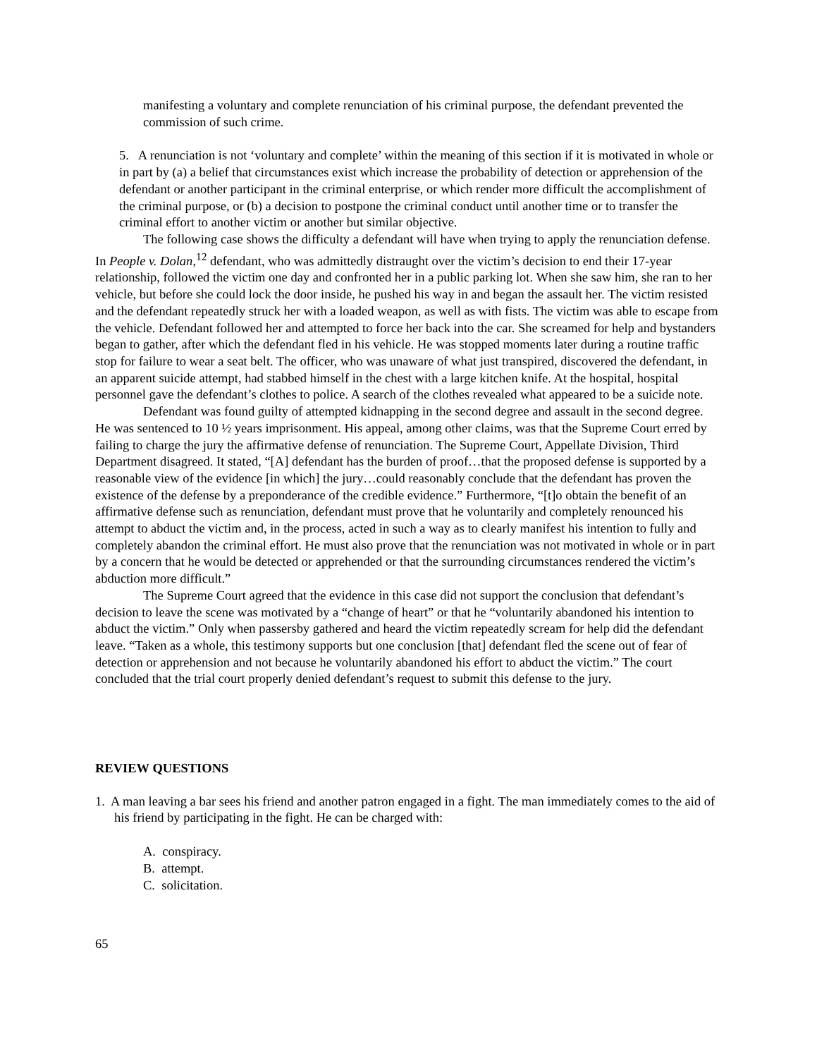manifesting a voluntary and complete renunciation of his criminal purpose, the defendant prevented the commission of such crime.
5. A renunciation is not ‘voluntary and complete’ within the meaning of this section if it is motivated in whole or in part by (a) a belief that circumstances exist which increase the probability of detection or apprehension of the defendant or another participant in the criminal enterprise, or which render more difficult the accomplishment of the criminal purpose, or (b) a decision to postpone the criminal conduct until another time or to transfer the criminal effort to another victim or another but similar objective.
The following case shows the difficulty a defendant will have when trying to apply the renunciation defense. In People v. Dolan,<sup>12</sup> defendant, who was admittedly distraught over the victim’s decision to end their 17-year relationship, followed the victim one day and confronted her in a public parking lot. When she saw him, she ran to her vehicle, but before she could lock the door inside, he pushed his way in and began the assault her. The victim resisted and the defendant repeatedly struck her with a loaded weapon, as well as with fists. The victim was able to escape from the vehicle. Defendant followed her and attempted to force her back into the car. She screamed for help and bystanders began to gather, after which the defendant fled in his vehicle. He was stopped moments later during a routine traffic stop for failure to wear a seat belt. The officer, who was unaware of what just transpired, discovered the defendant, in an apparent suicide attempt, had stabbed himself in the chest with a large kitchen knife. At the hospital, hospital personnel gave the defendant’s clothes to police. A search of the clothes revealed what appeared to be a suicide note.
Defendant was found guilty of attempted kidnapping in the second degree and assault in the second degree. He was sentenced to 10 ½ years imprisonment. His appeal, among other claims, was that the Supreme Court erred by failing to charge the jury the affirmative defense of renunciation. The Supreme Court, Appellate Division, Third Department disagreed. It stated, “[A] defendant has the burden of proof…that the proposed defense is supported by a reasonable view of the evidence [in which] the jury…could reasonably conclude that the defendant has proven the existence of the defense by a preponderance of the credible evidence.” Furthermore, “[t]o obtain the benefit of an affirmative defense such as renunciation, defendant must prove that he voluntarily and completely renounced his attempt to abduct the victim and, in the process, acted in such a way as to clearly manifest his intention to fully and completely abandon the criminal effort. He must also prove that the renunciation was not motivated in whole or in part by a concern that he would be detected or apprehended or that the surrounding circumstances rendered the victim’s abduction more difficult.”
The Supreme Court agreed that the evidence in this case did not support the conclusion that defendant’s decision to leave the scene was motivated by a “change of heart” or that he “voluntarily abandoned his intention to abduct the victim.” Only when passersby gathered and heard the victim repeatedly scream for help did the defendant leave. “Taken as a whole, this testimony supports but one conclusion [that] defendant fled the scene out of fear of detection or apprehension and not because he voluntarily abandoned his effort to abduct the victim.” The court concluded that the trial court properly denied defendant’s request to submit this defense to the jury.
REVIEW QUESTIONS
1. A man leaving a bar sees his friend and another patron engaged in a fight. The man immediately comes to the aid of his friend by participating in the fight. He can be charged with:
A. conspiracy.
B. attempt.
C. solicitation.
65